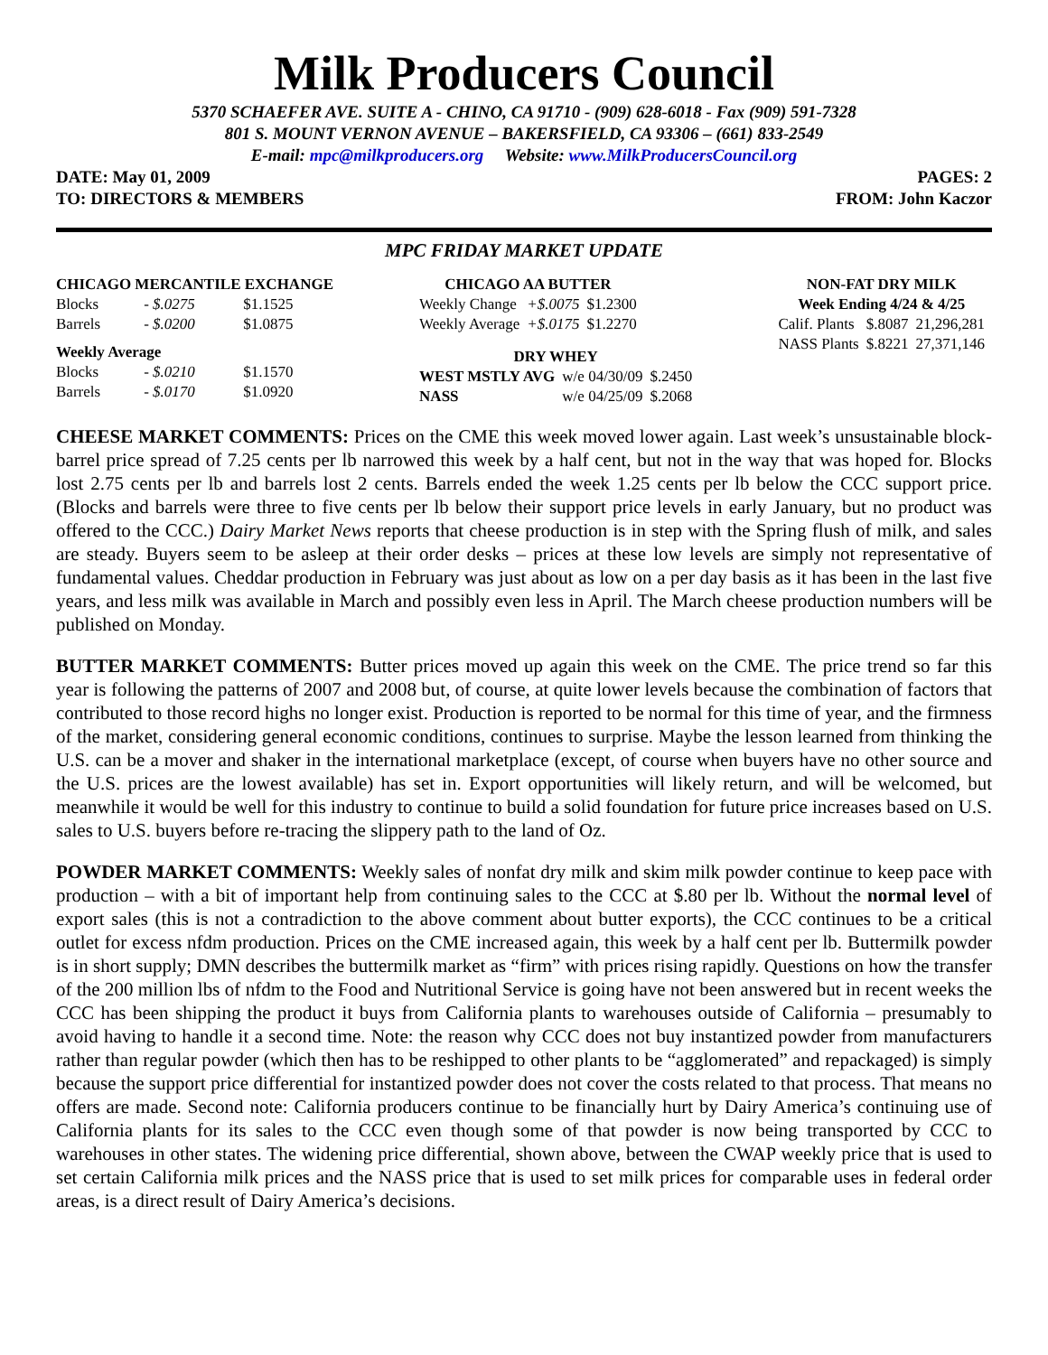Milk Producers Council
5370 SCHAEFER AVE. SUITE A - CHINO, CA 91710 - (909) 628-6018 - Fax (909) 591-7328
801 S. MOUNT VERNON AVENUE – BAKERSFIELD, CA 93306 – (661) 833-2549
E-mail: mpc@milkproducers.org Website: www.MilkProducersCouncil.org
DATE: May 01, 2009 PAGES: 2
TO: DIRECTORS & MEMBERS FROM: John Kaczor
MPC FRIDAY MARKET UPDATE
| CHICAGO MERCANTILE EXCHANGE | | |
| --- | --- | --- |
| Blocks | - $.0275 | $1.1525 |
| Barrels | - $.0200 | $1.0875 |
| Weekly Average | | |
| Blocks | - $.0210 | $1.1570 |
| Barrels | - $.0170 | $1.0920 |
| CHICAGO AA BUTTER | | |
| --- | --- | --- |
| Weekly Change | +$.0075 | $1.2300 |
| Weekly Average | +$.0175 | $1.2270 |
| DRY WHEY | | |
| --- | --- | --- |
| WEST MSTLY AVG | w/e 04/30/09 | $.2450 |
| NASS | w/e 04/25/09 | $.2068 |
| NON-FAT DRY MILK | | |
| --- | --- | --- |
| Week Ending 4/24 & 4/25 | | |
| Calif. Plants | $.8087 | 21,296,281 |
| NASS Plants | $.8221 | 27,371,146 |
CHEESE MARKET COMMENTS: Prices on the CME this week moved lower again. Last week’s unsustainable block-barrel price spread of 7.25 cents per lb narrowed this week by a half cent, but not in the way that was hoped for. Blocks lost 2.75 cents per lb and barrels lost 2 cents. Barrels ended the week 1.25 cents per lb below the CCC support price. (Blocks and barrels were three to five cents per lb below their support price levels in early January, but no product was offered to the CCC.) Dairy Market News reports that cheese production is in step with the Spring flush of milk, and sales are steady. Buyers seem to be asleep at their order desks – prices at these low levels are simply not representative of fundamental values. Cheddar production in February was just about as low on a per day basis as it has been in the last five years, and less milk was available in March and possibly even less in April. The March cheese production numbers will be published on Monday.
BUTTER MARKET COMMENTS: Butter prices moved up again this week on the CME. The price trend so far this year is following the patterns of 2007 and 2008 but, of course, at quite lower levels because the combination of factors that contributed to those record highs no longer exist. Production is reported to be normal for this time of year, and the firmness of the market, considering general economic conditions, continues to surprise. Maybe the lesson learned from thinking the U.S. can be a mover and shaker in the international marketplace (except, of course when buyers have no other source and the U.S. prices are the lowest available) has set in. Export opportunities will likely return, and will be welcomed, but meanwhile it would be well for this industry to continue to build a solid foundation for future price increases based on U.S. sales to U.S. buyers before re-tracing the slippery path to the land of Oz.
POWDER MARKET COMMENTS: Weekly sales of nonfat dry milk and skim milk powder continue to keep pace with production – with a bit of important help from continuing sales to the CCC at $.80 per lb. Without the normal level of export sales (this is not a contradiction to the above comment about butter exports), the CCC continues to be a critical outlet for excess nfdm production. Prices on the CME increased again, this week by a half cent per lb. Buttermilk powder is in short supply; DMN describes the buttermilk market as “firm” with prices rising rapidly. Questions on how the transfer of the 200 million lbs of nfdm to the Food and Nutritional Service is going have not been answered but in recent weeks the CCC has been shipping the product it buys from California plants to warehouses outside of California – presumably to avoid having to handle it a second time. Note: the reason why CCC does not buy instantized powder from manufacturers rather than regular powder (which then has to be reshipped to other plants to be “agglomerated” and repackaged) is simply because the support price differential for instantized powder does not cover the costs related to that process. That means no offers are made. Second note: California producers continue to be financially hurt by Dairy America’s continuing use of California plants for its sales to the CCC even though some of that powder is now being transported by CCC to warehouses in other states. The widening price differential, shown above, between the CWAP weekly price that is used to set certain California milk prices and the NASS price that is used to set milk prices for comparable uses in federal order areas, is a direct result of Dairy America’s decisions.